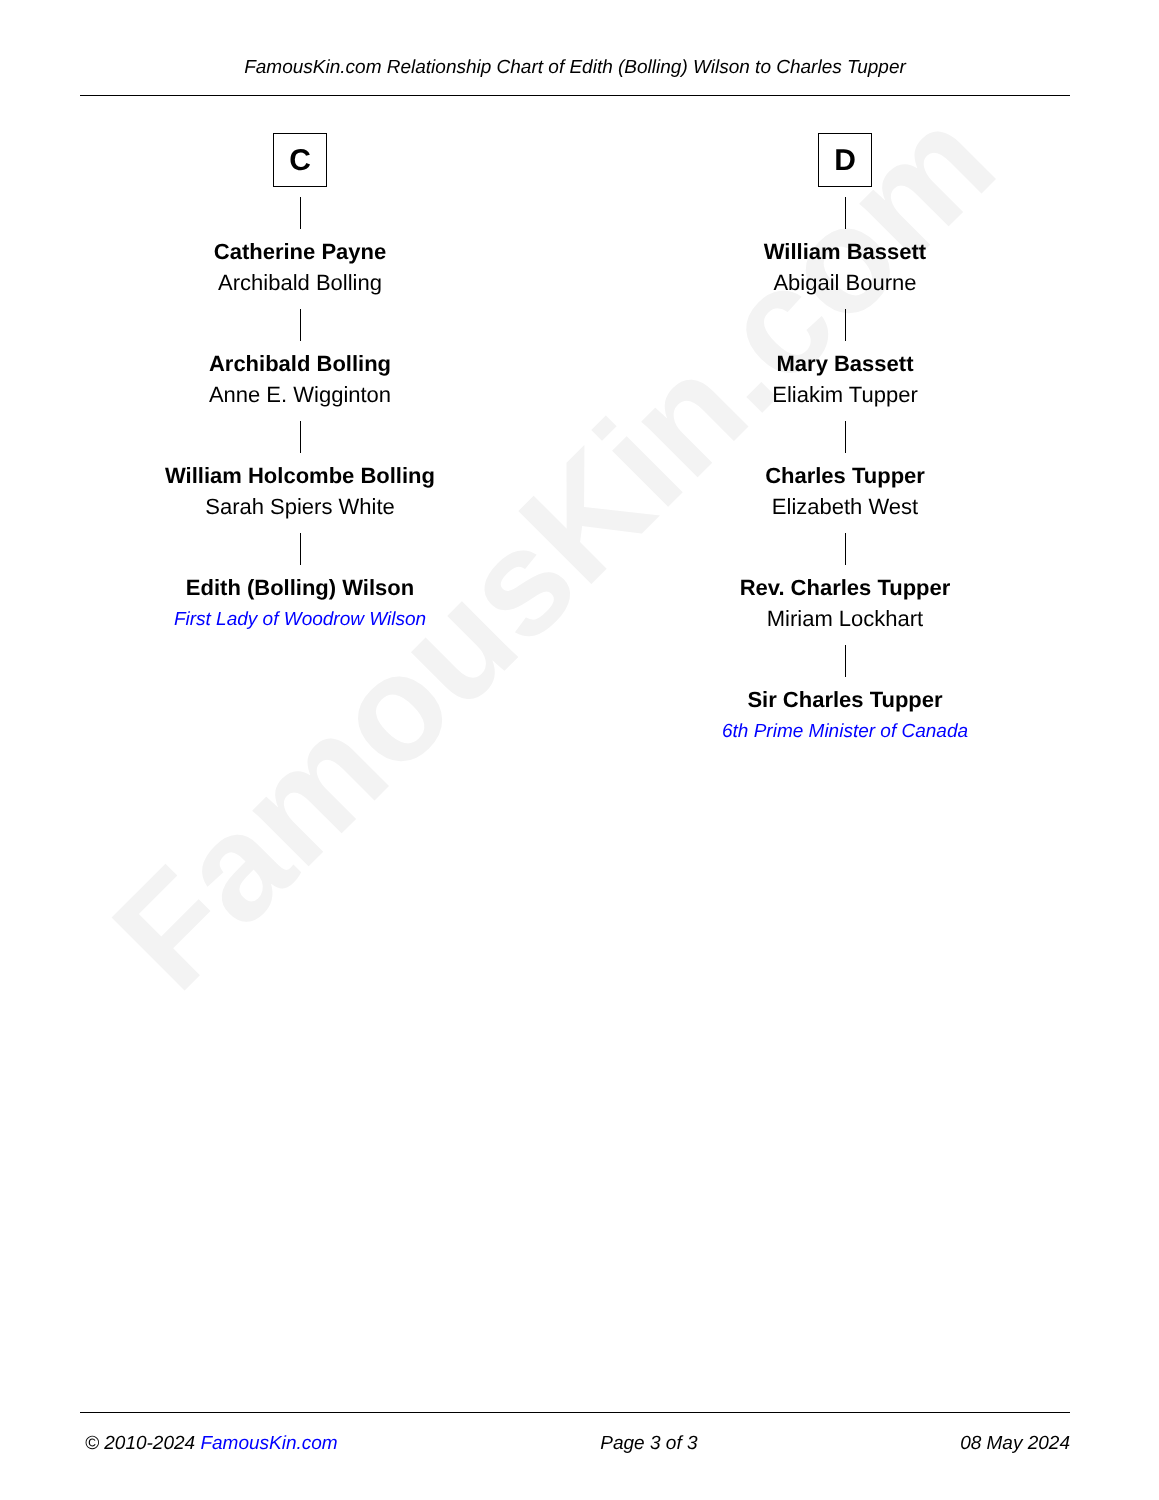FamousKin.com
FamousKin.com Relationship Chart of Edith (Bolling) Wilson to Charles Tupper
C
Catherine Payne
Archibald Bolling
Archibald Bolling
Anne E. Wigginton
William Holcombe Bolling
Sarah Spiers White
Edith (Bolling) Wilson
First Lady of Woodrow Wilson
D
William Bassett
Abigail Bourne
Mary Bassett
Eliakim Tupper
Charles Tupper
Elizabeth West
Rev. Charles Tupper
Miriam Lockhart
Sir Charles Tupper
6th Prime Minister of Canada
© 2010-2024 FamousKin.com Page 3 of 3 08 May 2024